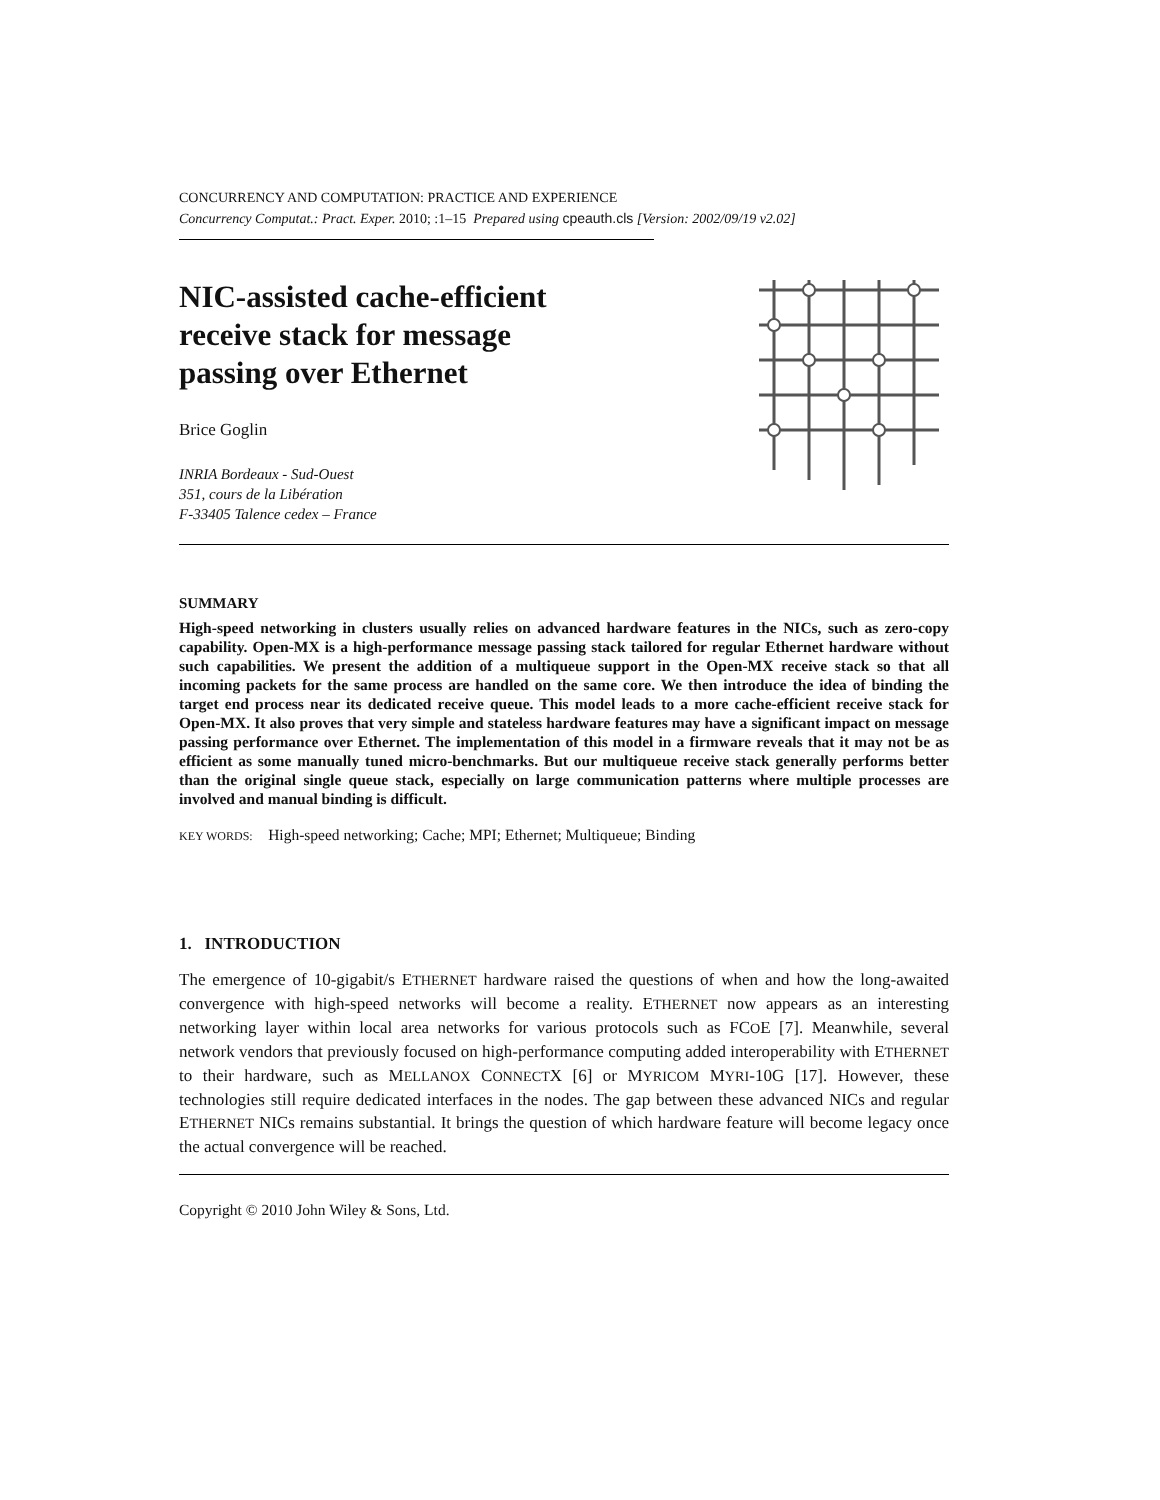CONCURRENCY AND COMPUTATION: PRACTICE AND EXPERIENCE
Concurrency Computat.: Pract. Exper. 2010; :1–15 Prepared using cpeauth.cls [Version: 2002/09/19 v2.02]
NIC-assisted cache-efficient
receive stack for message
passing over Ethernet
Brice Goglin
INRIA Bordeaux - Sud-Ouest
351, cours de la Libération
F-33405 Talence cedex – France
SUMMARY
High-speed networking in clusters usually relies on advanced hardware features in the NICs, such as zero-copy capability. Open-MX is a high-performance message passing stack tailored for regular Ethernet hardware without such capabilities. We present the addition of a multiqueue support in the Open-MX receive stack so that all incoming packets for the same process are handled on the same core. We then introduce the idea of binding the target end process near its dedicated receive queue. This model leads to a more cache-efficient receive stack for Open-MX. It also proves that very simple and stateless hardware features may have a significant impact on message passing performance over Ethernet. The implementation of this model in a firmware reveals that it may not be as efficient as some manually tuned micro-benchmarks. But our multiqueue receive stack generally performs better than the original single queue stack, especially on large communication patterns where multiple processes are involved and manual binding is difficult.
KEY WORDS: High-speed networking; Cache; MPI; Ethernet; Multiqueue; Binding
1. INTRODUCTION
The emergence of 10-gigabit/s ETHERNET hardware raised the questions of when and how the long-awaited convergence with high-speed networks will become a reality. ETHERNET now appears as an interesting networking layer within local area networks for various protocols such as FCOE [7]. Meanwhile, several network vendors that previously focused on high-performance computing added interoperability with ETHERNET to their hardware, such as MELLANOX CONNECTX [6] or MYRICOM MYRI-10G [17]. However, these technologies still require dedicated interfaces in the nodes. The gap between these advanced NICs and regular ETHERNET NICs remains substantial. It brings the question of which hardware feature will become legacy once the actual convergence will be reached.
Copyright © 2010 John Wiley & Sons, Ltd.